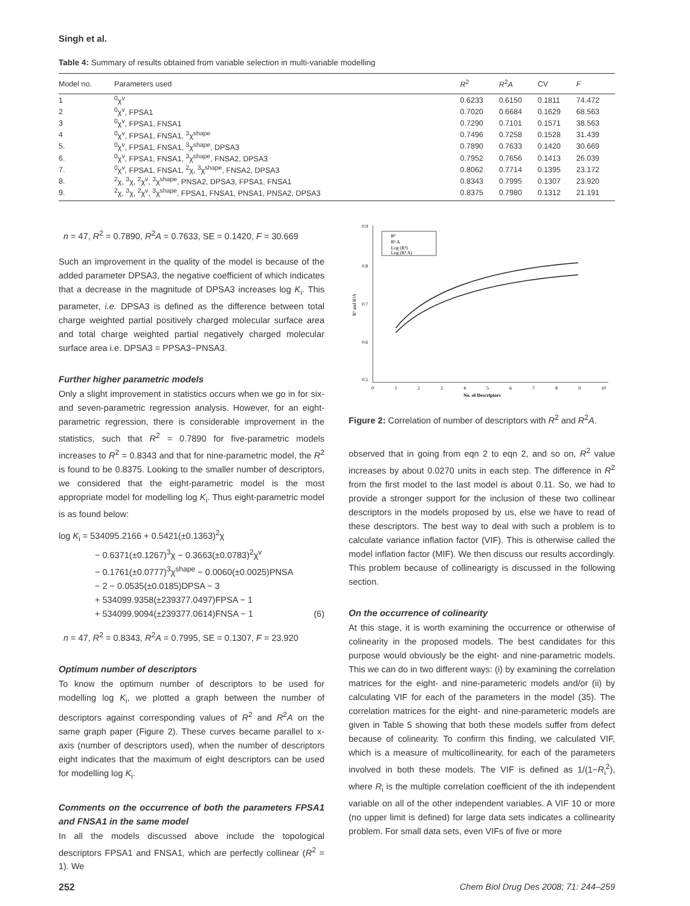Singh et al.
Table 4: Summary of results obtained from variable selection in multi-variable modelling
| Model no. | Parameters used | R<sup>2</sup> | R<sup>2</sup> A | CV | F |
| --- | --- | --- | --- | --- | --- |
| 1 | <sup>0</sup> χ<sup>v</sup> | 0.6233 | 0.6150 | 0.1811 | 74.472 |
| 2 | <sup>0</sup> χ<sup>v</sup>, FPSA1 | 0.7020 | 0.6684 | 0.1629 | 68.563 |
| 3 | <sup>0</sup> χ<sup>v</sup>, FPSA1, FNSA1 | 0.7290 | 0.7101 | 0.1571 | 38.563 |
| 4 | <sup>0</sup> χ<sup>v</sup>, FPSA1, FNSA1, <sup>3</sup>χ<sup>shape</sup> | 0.7496 | 0.7258 | 0.1528 | 31.439 |
| 5. | <sup>0</sup> χ<sup>v</sup>, FPSA1, FNSA1, <sup>3</sup>χ<sup>shape</sup>, DPSA3 | 0.7890 | 0.7633 | 0.1420 | 30.669 |
| 6. | <sup>0</sup> χ<sup>v</sup>, FPSA1, FNSA1, <sup>3</sup>χ<sup>shape</sup>, FNSA2, DPSA3 | 0.7952 | 0.7656 | 0.1413 | 26.039 |
| 7. | <sup>0</sup> χ<sup>v</sup>, FPSA1, FNSA1, <sup>2</sup>χ, <sup>3</sup>χ<sup>shape</sup>, FNSA2, DPSA3 | 0.8062 | 0.7714 | 0.1395 | 23.172 |
| 8. | <sup>2</sup> χ, <sup>3</sup>χ, <sup>2</sup>χ<sup>v</sup>, <sup>3</sup>χ<sup>shape</sup>, PNSA2, DPSA3, FPSA1, FNSA1 | 0.8343 | 0.7995 | 0.1307 | 23.920 |
| 9. | <sup>2</sup> χ, <sup>3</sup>χ, <sup>2</sup>χ<sup>v</sup>, <sup>3</sup>χ<sup>shape</sup>, FPSA1, FNSA1, PNSA1, PNSA2, DPSA3 | 0.8375 | 0.7980 | 0.1312 | 21.191 |
n = 47, R<sup>2</sup> = 0.7890, R<sup>2</sup>A = 0.7633, SE = 0.1420, F = 30.669
Such an improvement in the quality of the model is because of the added parameter DPSA3, the negative coefficient of which indicates that a decrease in the magnitude of DPSA3 increases log K<sub>i</sub>. This parameter, i.e. DPSA3 is defined as the difference between total charge weighted partial positively charged molecular surface area and total charge weighted partial negatively charged molecular surface area i.e. DPSA3 = PPSA3−PNSA3.
Further higher parametric models
Only a slight improvement in statistics occurs when we go in for six- and seven-parametric regression analysis. However, for an eight-parametric regression, there is considerable improvement in the statistics, such that R<sup>2</sup> = 0.7890 for five-parametric models increases to R<sup>2</sup> = 0.8343 and that for nine-parametric model, the R<sup>2</sup> is found to be 0.8375. Looking to the smaller number of descriptors, we considered that the eight-parametric model is the most appropriate model for modelling log K<sub>i</sub>. Thus eight-parametric model is as found below:
log K<sub>i</sub> = 534095.2166 + 0.5421(±0.1363)<sup>2</sup>χ
− 0.6371(±0.1267)<sup>3</sup>χ − 0.3663(±0.0783)<sup>2</sup>χ<sup>v</sup>
− 0.1761(±0.0777)<sup>3</sup>χ<sup>shape</sup> − 0.0060(±0.0025)PNSA
− 2 − 0.0535(±0.0185)DPSA − 3
+ 534099.9358(±239377.0497)FPSA − 1
+ 534099.9094(±239377.0614)FNSA − 1 (6)
n = 47, R<sup>2</sup> = 0.8343, R<sup>2</sup>A = 0.7995, SE = 0.1307, F = 23.920
Optimum number of descriptors
To know the optimum number of descriptors to be used for modelling log K<sub>i</sub>, we plotted a graph between the number of descriptors against corresponding values of R<sup>2</sup> and R<sup>2</sup>A on the same graph paper (Figure 2). These curves became parallel to x-axis (number of descriptors used), when the number of descriptors eight indicates that the maximum of eight descriptors can be used for modelling log K<sub>i</sub>.
Comments on the occurrence of both the parameters FPSA1 and FNSA1 in the same model
In all the models discussed above include the topological descriptors FPSA1 and FNSA1, which are perfectly collinear (R<sup>2</sup> = 1). We
0.9
0.8
0.7
0.6
0.5
0
1
2
3
4
5
6
7
8
9
10
No. of Descriptors
R² and R²A
R²
R² A
Log (R²)
Log (R² A)
Figure 2: Correlation of number of descriptors with R<sup>2</sup> and R<sup>2</sup>A.
observed that in going from eqn 2 to eqn 2, and so on, R<sup>2</sup> value increases by about 0.0270 units in each step. The difference in R<sup>2</sup> from the first model to the last model is about 0.11. So, we had to provide a stronger support for the inclusion of these two collinear descriptors in the models proposed by us, else we have to read of these descriptors. The best way to deal with such a problem is to calculate variance inflation factor (VIF). This is otherwise called the model inflation factor (MIF). We then discuss our results accordingly. This problem because of collinearigty is discussed in the following section.
On the occurrence of colinearity
At this stage, it is worth examining the occurrence or otherwise of colinearity in the proposed models. The best candidates for this purpose would obviously be the eight- and nine-parametric models. This we can do in two different ways: (i) by examining the correlation matrices for the eight- and nine-parameteric models and/or (ii) by calculating VIF for each of the parameters in the model (35). The correlation matrices for the eight- and nine-parameteric models are given in Table 5 showing that both these models suffer from defect because of colinearity. To confirm this finding, we calculated VIF, which is a measure of multicollinearity, for each of the parameters involved in both these models. The VIF is defined as 1/(1−R<sub>i</sub><sup>2</sup>), where R<sub>i</sub> is the multiple correlation coefficient of the ith independent variable on all of the other independent variables. A VIF 10 or more (no upper limit is defined) for large data sets indicates a collinearity problem. For small data sets, even VIFs of five or more
252 Chem Biol Drug Des 2008; 71: 244–259